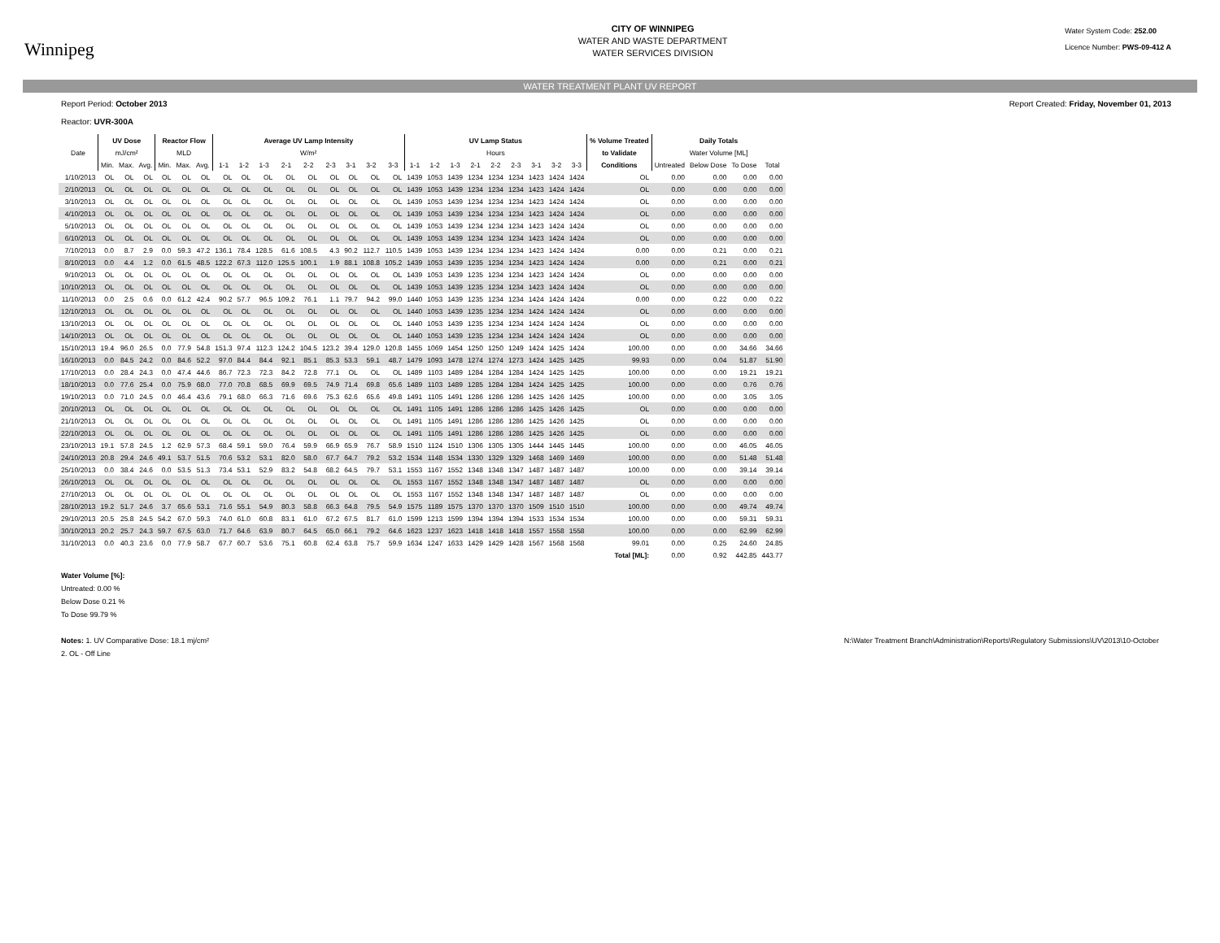Winnipeg
CITY OF WINNIPEG
WATER AND WASTE DEPARTMENT
WATER SERVICES DIVISION
Water System Code: 252.00
Licence Number: PWS-09-412 A
WATER TREATMENT PLANT UV REPORT
Report Period: October 2013
Reactor: UVR-300A Report Created: Friday, November 01, 2013
| | UV Dose | | | Reactor Flow | | | Average UV Lamp Intensity | | | | | | | | | UV Lamp Status | | | | | | | | | % Volume Treated | Daily Totals | | | |
| --- | --- | --- | --- | --- | --- | --- | --- | --- | --- | --- | --- | --- | --- | --- | --- | --- | --- | --- | --- | --- | --- | --- | --- | --- | --- | --- | --- | --- | --- |
| Date | mJ/cm² | | | MLD | | | W/m² | | | | | | | | | Hours | | | | | | | | | to Validate | Water Volume [ML] | | | |
| | Min. | Max. | Avg. | Min. | Max. | Avg. | 1-1 | 1-2 | 1-3 | 2-1 | 2-2 | 2-3 | 3-1 | 3-2 | 3-3 | 1-1 | 1-2 | 1-3 | 2-1 | 2-2 | 2-3 | 3-1 | 3-2 | 3-3 | Conditions | Untreated | Below Dose | To Dose | Total |
| 1/10/2013 | OL | OL | OL | OL | OL | OL | OL | OL | OL | OL | OL | OL | OL | OL | OL | 1439 | 1053 | 1439 | 1234 | 1234 | 1234 | 1423 | 1424 | 1424 | OL | 0.00 | 0.00 | 0.00 | 0.00 |
| 2/10/2013 | OL | OL | OL | OL | OL | OL | OL | OL | OL | OL | OL | OL | OL | OL | OL | 1439 | 1053 | 1439 | 1234 | 1234 | 1234 | 1423 | 1424 | 1424 | OL | 0.00 | 0.00 | 0.00 | 0.00 |
| 3/10/2013 | OL | OL | OL | OL | OL | OL | OL | OL | OL | OL | OL | OL | OL | OL | OL | 1439 | 1053 | 1439 | 1234 | 1234 | 1234 | 1423 | 1424 | 1424 | OL | 0.00 | 0.00 | 0.00 | 0.00 |
| 4/10/2013 | OL | OL | OL | OL | OL | OL | OL | OL | OL | OL | OL | OL | OL | OL | OL | 1439 | 1053 | 1439 | 1234 | 1234 | 1234 | 1423 | 1424 | 1424 | OL | 0.00 | 0.00 | 0.00 | 0.00 |
| 5/10/2013 | OL | OL | OL | OL | OL | OL | OL | OL | OL | OL | OL | OL | OL | OL | OL | 1439 | 1053 | 1439 | 1234 | 1234 | 1234 | 1423 | 1424 | 1424 | OL | 0.00 | 0.00 | 0.00 | 0.00 |
| 6/10/2013 | OL | OL | OL | OL | OL | OL | OL | OL | OL | OL | OL | OL | OL | OL | OL | 1439 | 1053 | 1439 | 1234 | 1234 | 1234 | 1423 | 1424 | 1424 | OL | 0.00 | 0.00 | 0.00 | 0.00 |
| 7/10/2013 | 0.0 | 8.7 | 2.9 | 0.0 | 59.3 | 47.2 | 136.1 | 78.4 | 128.5 | 61.6 | 108.5 | 4.3 | 90.2 | 112.7 | 110.5 | 1439 | 1053 | 1439 | 1234 | 1234 | 1234 | 1423 | 1424 | 1424 | 0.00 | 0.00 | 0.21 | 0.00 | 0.21 |
| 8/10/2013 | 0.0 | 4.4 | 1.2 | 0.0 | 61.5 | 48.5 | 122.2 | 67.3 | 112.0 | 125.5 | 100.1 | 1.9 | 88.1 | 108.8 | 105.2 | 1439 | 1053 | 1439 | 1235 | 1234 | 1234 | 1423 | 1424 | 1424 | 0.00 | 0.00 | 0.21 | 0.00 | 0.21 |
| 9/10/2013 | OL | OL | OL | OL | OL | OL | OL | OL | OL | OL | OL | OL | OL | OL | OL | 1439 | 1053 | 1439 | 1235 | 1234 | 1234 | 1423 | 1424 | 1424 | OL | 0.00 | 0.00 | 0.00 | 0.00 |
| 10/10/2013 | OL | OL | OL | OL | OL | OL | OL | OL | OL | OL | OL | OL | OL | OL | OL | 1439 | 1053 | 1439 | 1235 | 1234 | 1234 | 1423 | 1424 | 1424 | OL | 0.00 | 0.00 | 0.00 | 0.00 |
| 11/10/2013 | 0.0 | 2.5 | 0.6 | 0.0 | 61.2 | 42.4 | 90.2 | 57.7 | 96.5 | 109.2 | 76.1 | 1.1 | 79.7 | 94.2 | 99.0 | 1440 | 1053 | 1439 | 1235 | 1234 | 1234 | 1424 | 1424 | 1424 | 0.00 | 0.00 | 0.22 | 0.00 | 0.22 |
| 12/10/2013 | OL | OL | OL | OL | OL | OL | OL | OL | OL | OL | OL | OL | OL | OL | OL | 1440 | 1053 | 1439 | 1235 | 1234 | 1234 | 1424 | 1424 | 1424 | OL | 0.00 | 0.00 | 0.00 | 0.00 |
| 13/10/2013 | OL | OL | OL | OL | OL | OL | OL | OL | OL | OL | OL | OL | OL | OL | OL | 1440 | 1053 | 1439 | 1235 | 1234 | 1234 | 1424 | 1424 | 1424 | OL | 0.00 | 0.00 | 0.00 | 0.00 |
| 14/10/2013 | OL | OL | OL | OL | OL | OL | OL | OL | OL | OL | OL | OL | OL | OL | OL | 1440 | 1053 | 1439 | 1235 | 1234 | 1234 | 1424 | 1424 | 1424 | OL | 0.00 | 0.00 | 0.00 | 0.00 |
| 15/10/2013 | 19.4 | 96.0 | 26.5 | 0.0 | 77.9 | 54.8 | 151.3 | 97.4 | 112.3 | 124.2 | 104.5 | 123.2 | 39.4 | 129.0 | 120.8 | 1455 | 1069 | 1454 | 1250 | 1250 | 1249 | 1424 | 1425 | 1424 | 100.00 | 0.00 | 0.00 | 34.66 | 34.66 |
| 16/10/2013 | 0.0 | 84.5 | 24.2 | 0.0 | 84.6 | 52.2 | 97.0 | 84.4 | 84.4 | 92.1 | 85.1 | 85.3 | 53.3 | 59.1 | 48.7 | 1479 | 1093 | 1478 | 1274 | 1274 | 1273 | 1424 | 1425 | 1425 | 99.93 | 0.00 | 0.04 | 51.87 | 51.90 |
| 17/10/2013 | 0.0 | 28.4 | 24.3 | 0.0 | 47.4 | 44.6 | 86.7 | 72.3 | 72.3 | 84.2 | 72.8 | 77.1 | OL | OL | OL | 1489 | 1103 | 1489 | 1284 | 1284 | 1284 | 1424 | 1425 | 1425 | 100.00 | 0.00 | 0.00 | 19.21 | 19.21 |
| 18/10/2013 | 0.0 | 77.6 | 25.4 | 0.0 | 75.9 | 68.0 | 77.0 | 70.8 | 68.5 | 69.9 | 69.5 | 74.9 | 71.4 | 69.8 | 65.6 | 1489 | 1103 | 1489 | 1285 | 1284 | 1284 | 1424 | 1425 | 1425 | 100.00 | 0.00 | 0.00 | 0.76 | 0.76 |
| 19/10/2013 | 0.0 | 71.0 | 24.5 | 0.0 | 46.4 | 43.6 | 79.1 | 68.0 | 66.3 | 71.6 | 69.6 | 75.3 | 62.6 | 65.6 | 49.8 | 1491 | 1105 | 1491 | 1286 | 1286 | 1286 | 1425 | 1426 | 1425 | 100.00 | 0.00 | 0.00 | 3.05 | 3.05 |
| 20/10/2013 | OL | OL | OL | OL | OL | OL | OL | OL | OL | OL | OL | OL | OL | OL | OL | 1491 | 1105 | 1491 | 1286 | 1286 | 1286 | 1425 | 1426 | 1425 | OL | 0.00 | 0.00 | 0.00 | 0.00 |
| 21/10/2013 | OL | OL | OL | OL | OL | OL | OL | OL | OL | OL | OL | OL | OL | OL | OL | 1491 | 1105 | 1491 | 1286 | 1286 | 1286 | 1425 | 1426 | 1425 | OL | 0.00 | 0.00 | 0.00 | 0.00 |
| 22/10/2013 | OL | OL | OL | OL | OL | OL | OL | OL | OL | OL | OL | OL | OL | OL | OL | 1491 | 1105 | 1491 | 1286 | 1286 | 1286 | 1425 | 1426 | 1425 | OL | 0.00 | 0.00 | 0.00 | 0.00 |
| 23/10/2013 | 19.1 | 57.8 | 24.5 | 1.2 | 62.9 | 57.3 | 68.4 | 59.1 | 59.0 | 76.4 | 59.9 | 66.9 | 65.9 | 76.7 | 58.9 | 1510 | 1124 | 1510 | 1306 | 1305 | 1305 | 1444 | 1445 | 1445 | 100.00 | 0.00 | 0.00 | 46.05 | 46.05 |
| 24/10/2013 | 20.8 | 29.4 | 24.6 | 49.1 | 53.7 | 51.5 | 70.6 | 53.2 | 53.1 | 82.0 | 58.0 | 67.7 | 64.7 | 79.2 | 53.2 | 1534 | 1148 | 1534 | 1330 | 1329 | 1329 | 1468 | 1469 | 1469 | 100.00 | 0.00 | 0.00 | 51.48 | 51.48 |
| 25/10/2013 | 0.0 | 38.4 | 24.6 | 0.0 | 53.5 | 51.3 | 73.4 | 53.1 | 52.9 | 83.2 | 54.8 | 68.2 | 64.5 | 79.7 | 53.1 | 1553 | 1167 | 1552 | 1348 | 1348 | 1347 | 1487 | 1487 | 1487 | 100.00 | 0.00 | 0.00 | 39.14 | 39.14 |
| 26/10/2013 | OL | OL | OL | OL | OL | OL | OL | OL | OL | OL | OL | OL | OL | OL | OL | 1553 | 1167 | 1552 | 1348 | 1348 | 1347 | 1487 | 1487 | 1487 | OL | 0.00 | 0.00 | 0.00 | 0.00 |
| 27/10/2013 | OL | OL | OL | OL | OL | OL | OL | OL | OL | OL | OL | OL | OL | OL | OL | 1553 | 1167 | 1552 | 1348 | 1348 | 1347 | 1487 | 1487 | 1487 | OL | 0.00 | 0.00 | 0.00 | 0.00 |
| 28/10/2013 | 19.2 | 51.7 | 24.6 | 3.7 | 65.6 | 53.1 | 71.6 | 55.1 | 54.9 | 80.3 | 58.8 | 66.3 | 64.8 | 79.5 | 54.9 | 1575 | 1189 | 1575 | 1370 | 1370 | 1370 | 1509 | 1510 | 1510 | 100.00 | 0.00 | 0.00 | 49.74 | 49.74 |
| 29/10/2013 | 20.5 | 25.8 | 24.5 | 54.2 | 67.0 | 59.3 | 74.0 | 61.0 | 60.8 | 83.1 | 61.0 | 67.2 | 67.5 | 81.7 | 61.0 | 1599 | 1213 | 1599 | 1394 | 1394 | 1394 | 1533 | 1534 | 1534 | 100.00 | 0.00 | 0.00 | 59.31 | 59.31 |
| 30/10/2013 | 20.2 | 25.7 | 24.3 | 59.7 | 67.5 | 63.0 | 71.7 | 64.6 | 63.9 | 80.7 | 64.5 | 65.0 | 66.1 | 79.2 | 64.6 | 1623 | 1237 | 1623 | 1418 | 1418 | 1418 | 1557 | 1558 | 1558 | 100.00 | 0.00 | 0.00 | 62.99 | 62.99 |
| 31/10/2013 | 0.0 | 40.3 | 23.6 | 0.0 | 77.9 | 58.7 | 67.7 | 60.7 | 53.6 | 75.1 | 60.8 | 62.4 | 63.8 | 75.7 | 59.9 | 1634 | 1247 | 1633 | 1429 | 1429 | 1428 | 1567 | 1568 | 1568 | 99.01 | 0.00 | 0.25 | 24.60 | 24.85 |
| | | | | | | | | | | | | | | | | | | | | | | | | | Total [ML]: | 0.00 | 0.92 | 442.85 | 443.77 |
Water Volume [%]:
Untreated: 0.00 %
Below Dose 0.21 %
To Dose 99.79 %
Notes: 1. UV Comparative Dose: 18.1 mj/cm²
2. OL - Off Line N:\Water Treatment Branch\Administration\Reports\Regulatory Submissions\UV\2013\10-October